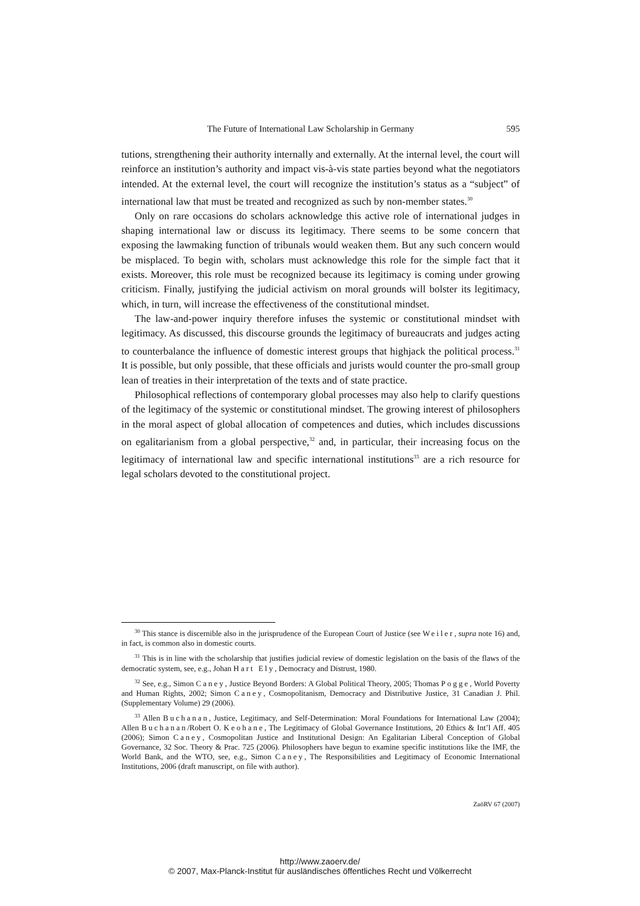The Future of International Law Scholarship in Germany 595
tutions, strengthening their authority internally and externally. At the internal level, the court will reinforce an institution’s authority and impact vis-à-vis state parties beyond what the negotiators intended. At the external level, the court will recognize the institution’s status as a “subject” of international law that must be treated and recognized as such by non-member states.<sup>30</sup>
Only on rare occasions do scholars acknowledge this active role of international judges in shaping international law or discuss its legitimacy. There seems to be some concern that exposing the lawmaking function of tribunals would weaken them. But any such concern would be misplaced. To begin with, scholars must acknowledge this role for the simple fact that it exists. Moreover, this role must be recognized because its legitimacy is coming under growing criticism. Finally, justifying the judicial activism on moral grounds will bolster its legitimacy, which, in turn, will increase the effectiveness of the constitutional mindset.
The law-and-power inquiry therefore infuses the systemic or constitutional mindset with legitimacy. As discussed, this discourse grounds the legitimacy of bureaucrats and judges acting to counterbalance the influence of domestic interest groups that highjack the political process.<sup>31</sup> It is possible, but only possible, that these officials and jurists would counter the pro-small group lean of treaties in their interpretation of the texts and of state practice.
Philosophical reflections of contemporary global processes may also help to clarify questions of the legitimacy of the systemic or constitutional mindset. The growing interest of philosophers in the moral aspect of global allocation of competences and duties, which includes discussions on egalitarianism from a global perspective,<sup>32</sup> and, in particular, their increasing focus on the legitimacy of international law and specific international institutions<sup>33</sup> are a rich resource for legal scholars devoted to the constitutional project.
<sup>30</sup> This stance is discernible also in the jurisprudence of the European Court of Justice (see Weiler, supra note 16) and, in fact, is common also in domestic courts.
<sup>31</sup> This is in line with the scholarship that justifies judicial review of domestic legislation on the basis of the flaws of the democratic system, see, e.g., Johan Hart Ely, Democracy and Distrust, 1980.
<sup>32</sup> See, e.g., Simon Caney, Justice Beyond Borders: A Global Political Theory, 2005; Thomas Pogge, World Poverty and Human Rights, 2002; Simon Caney, Cosmopolitanism, Democracy and Distributive Justice, 31 Canadian J. Phil. (Supplementary Volume) 29 (2006).
<sup>33</sup> Allen Buchanan, Justice, Legitimacy, and Self-Determination: Moral Foundations for International Law (2004); Allen Buchanan/Robert O. Keohane, The Legitimacy of Global Governance Institutions, 20 Ethics & Int’l Aff. 405 (2006); Simon Caney, Cosmopolitan Justice and Institutional Design: An Egalitarian Liberal Conception of Global Governance, 32 Soc. Theory & Prac. 725 (2006). Philosophers have begun to examine specific institutions like the IMF, the World Bank, and the WTO, see, e.g., Simon Caney, The Responsibilities and Legitimacy of Economic International Institutions, 2006 (draft manuscript, on file with author).
ZaöRV 67 (2007)
http://www.zaoerv.de/
© 2007, Max-Planck-Institut für ausländisches öffentliches Recht und Völkerrecht